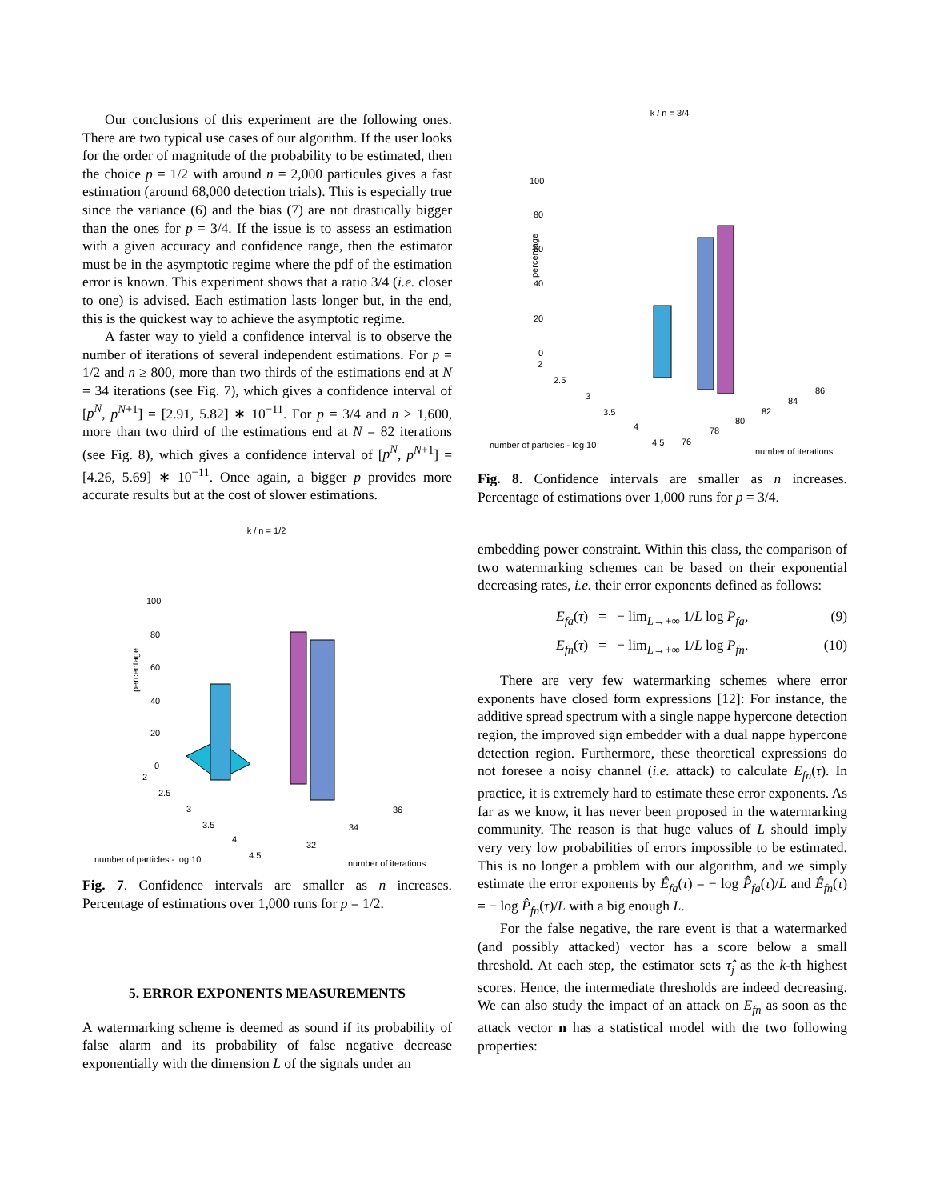Our conclusions of this experiment are the following ones. There are two typical use cases of our algorithm. If the user looks for the order of magnitude of the probability to be estimated, then the choice p = 1/2 with around n = 2,000 particules gives a fast estimation (around 68,000 detection trials). This is especially true since the variance (6) and the bias (7) are not drastically bigger than the ones for p = 3/4. If the issue is to assess an estimation with a given accuracy and confidence range, then the estimator must be in the asymptotic regime where the pdf of the estimation error is known. This experiment shows that a ratio 3/4 (i.e. closer to one) is advised. Each estimation lasts longer but, in the end, this is the quickest way to achieve the asymptotic regime.
A faster way to yield a confidence interval is to observe the number of iterations of several independent estimations. For p = 1/2 and n ≥ 800, more than two thirds of the estimations end at N = 34 iterations (see Fig. 7), which gives a confidence interval of [p<sup>N</sup>, p<sup>N+1</sup>] = [2.91, 5.82] ∗ 10<sup>−11</sup>. For p = 3/4 and n ≥ 1,600, more than two third of the estimations end at N = 82 iterations (see Fig. 8), which gives a confidence interval of [p<sup>N</sup>, p<sup>N+1</sup>] = [4.26, 5.69] ∗ 10<sup>−11</sup>. Once again, a bigger p provides more accurate results but at the cost of slower estimations.
k / n = 1/2
100
80
60
40
20
0
percentage
2
2.5
3
3.5
4
4.5
32
34
36
number of particles - log 10
number of iterations
Fig. 7. Confidence intervals are smaller as n increases. Percentage of estimations over 1,000 runs for p = 1/2.
5. ERROR EXPONENTS MEASUREMENTS
A watermarking scheme is deemed as sound if its probability of false alarm and its probability of false negative decrease exponentially with the dimension L of the signals under an
k / n = 3/4
100
80
60
40
20
0
percentage
2
2.5
3
3.5
4
4.5
76
78
80
82
84
86
number of particles - log 10
number of iterations
Fig. 8. Confidence intervals are smaller as n increases. Percentage of estimations over 1,000 runs for p = 3/4.
embedding power constraint. Within this class, the comparison of two watermarking schemes can be based on their exponential decreasing rates, i.e. their error exponents defined as follows:
E<sub>fa</sub>(τ) = − lim<sub>L→+∞</sub> 1/L log P<sub>fa</sub>, (9)
E<sub>fn</sub>(τ) = − lim<sub>L→+∞</sub> 1/L log P<sub>fn</sub>. (10)
There are very few watermarking schemes where error exponents have closed form expressions [12]: For instance, the additive spread spectrum with a single nappe hypercone detection region, the improved sign embedder with a dual nappe hypercone detection region. Furthermore, these theoretical expressions do not foresee a noisy channel (i.e. attack) to calculate E<sub>fn</sub>(τ). In practice, it is extremely hard to estimate these error exponents. As far as we know, it has never been proposed in the watermarking community. The reason is that huge values of L should imply very very low probabilities of errors impossible to be estimated. This is no longer a problem with our algorithm, and we simply estimate the error exponents by Ê<sub>fa</sub>(τ) = − log P̂<sub>fa</sub>(τ)/L and Ê<sub>fn</sub>(τ) = − log P̂<sub>fn</sub>(τ)/L with a big enough L.
For the false negative, the rare event is that a watermarked (and possibly attacked) vector has a score below a small threshold. At each step, the estimator sets τ̂<sub>j</sub> as the k-th highest scores. Hence, the intermediate thresholds are indeed decreasing. We can also study the impact of an attack on E<sub>fn</sub> as soon as the attack vector n has a statistical model with the two following properties: